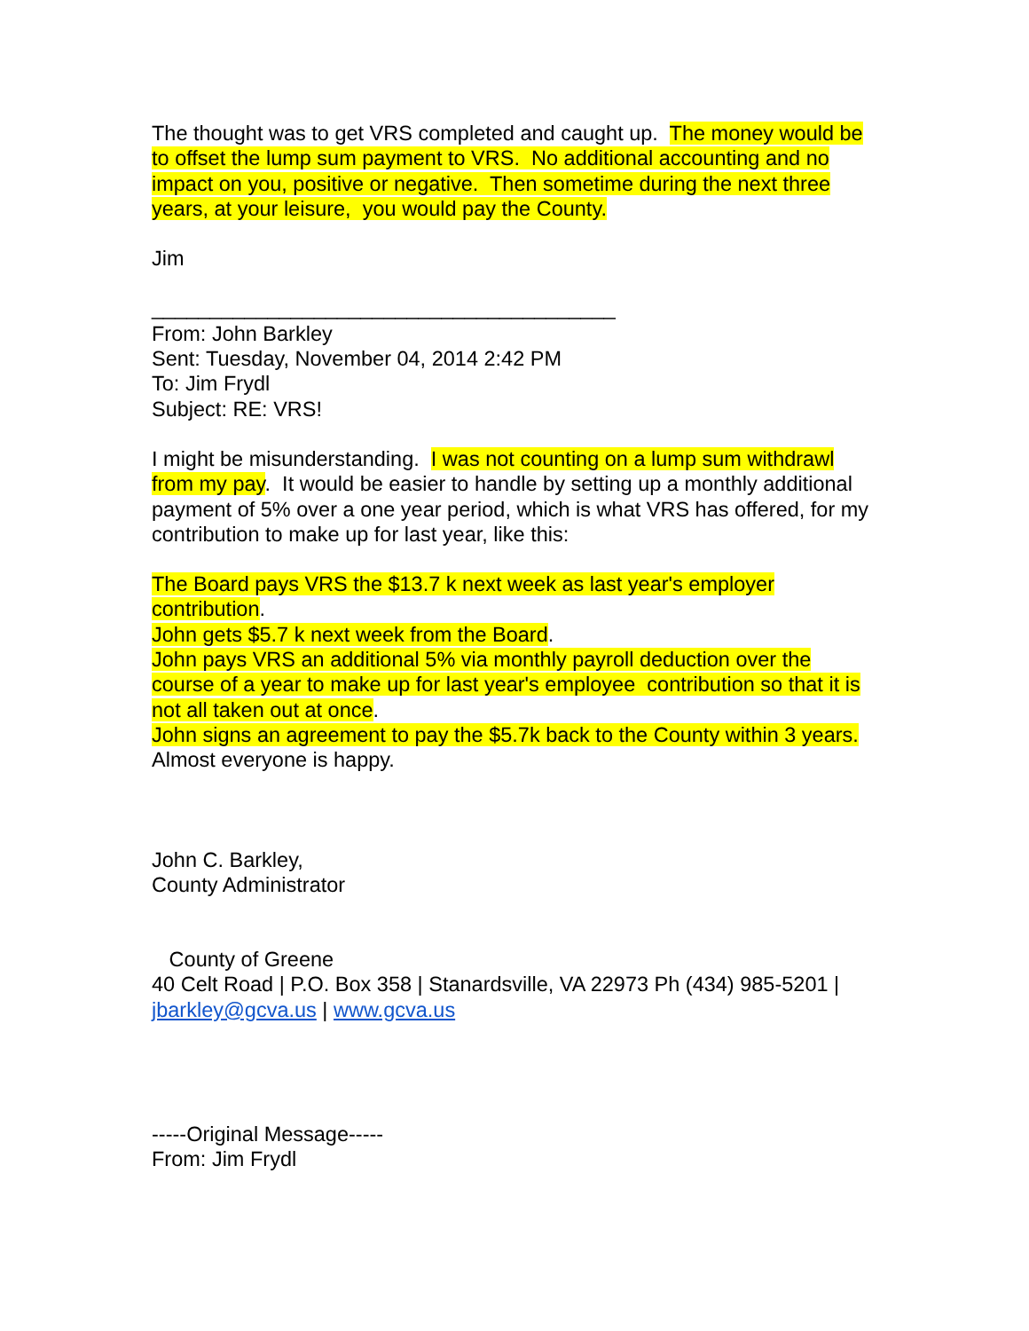The thought was to get VRS completed and caught up. The money would be to offset the lump sum payment to VRS. No additional accounting and no impact on you, positive or negative. Then sometime during the next three years, at your leisure, you would pay the County.
Jim
________________________________________
From: John Barkley
Sent: Tuesday, November 04, 2014 2:42 PM
To: Jim Frydl
Subject: RE: VRS!
I might be misunderstanding. I was not counting on a lump sum withdrawl from my pay. It would be easier to handle by setting up a monthly additional payment of 5% over a one year period, which is what VRS has offered, for my contribution to make up for last year, like this:
The Board pays VRS the $13.7 k next week as last year's employer contribution.
John gets $5.7 k next week from the Board.
John pays VRS an additional 5% via monthly payroll deduction over the course of a year to make up for last year's employee contribution so that it is not all taken out at once.
John signs an agreement to pay the $5.7k back to the County within 3 years.
Almost everyone is happy.
John C. Barkley,
County Administrator
County of Greene
40 Celt Road | P.O. Box 358 | Stanardsville, VA 22973 Ph (434) 985-5201 | jbarkley@gcva.us | www.gcva.us
-----Original Message-----
From: Jim Frydl